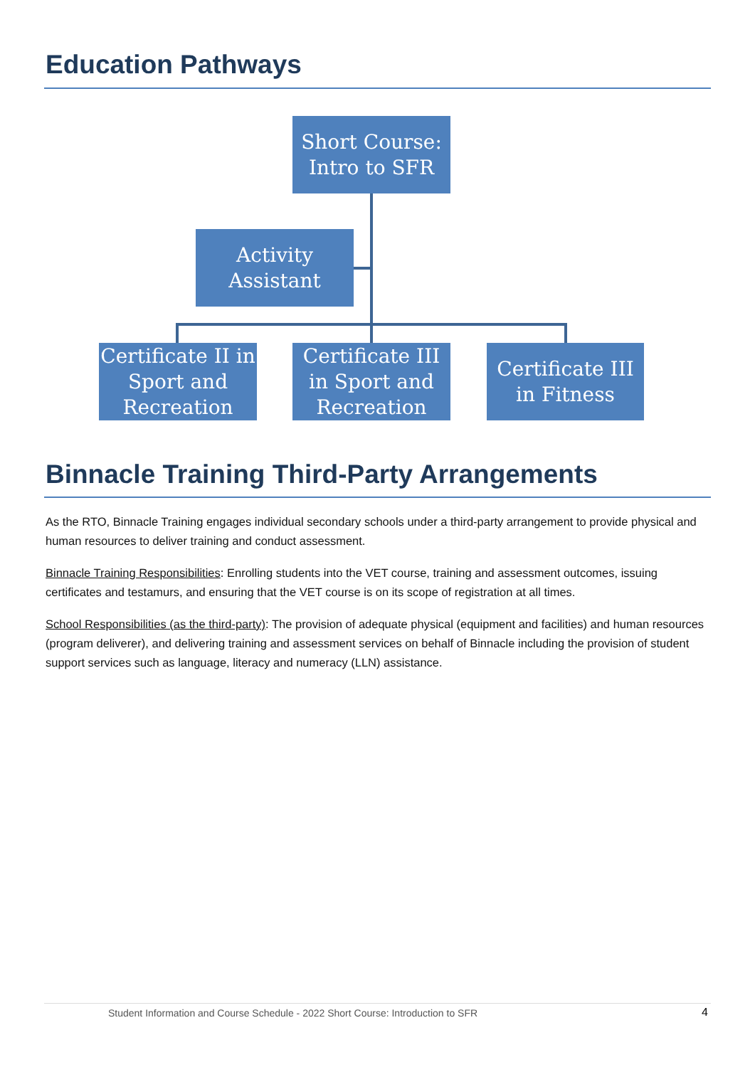Education Pathways
Short Course: Intro to SFR
Activity Assistant
Certificate II in Sport and Recreation
Certificate III in Sport and Recreation
Certificate III in Fitness
Binnacle Training Third-Party Arrangements
As the RTO, Binnacle Training engages individual secondary schools under a third-party arrangement to provide physical and human resources to deliver training and conduct assessment.
Binnacle Training Responsibilities: Enrolling students into the VET course, training and assessment outcomes, issuing certificates and testamurs, and ensuring that the VET course is on its scope of registration at all times.
School Responsibilities (as the third-party): The provision of adequate physical (equipment and facilities) and human resources (program deliverer), and delivering training and assessment services on behalf of Binnacle including the provision of student support services such as language, literacy and numeracy (LLN) assistance.
Student Information and Course Schedule - 2022 Short Course: Introduction to SFR
4